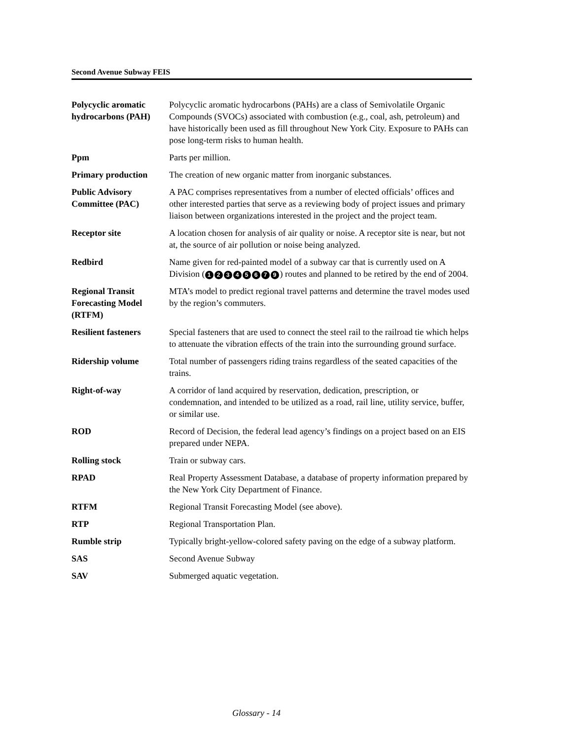Second Avenue Subway FEIS
| Polycyclic aromatic hydrocarbons (PAH) | Polycyclic aromatic hydrocarbons (PAHs) are a class of Semivolatile Organic Compounds (SVOCs) associated with combustion (e.g., coal, ash, petroleum) and have historically been used as fill throughout New York City. Exposure to PAHs can pose long-term risks to human health. |
| Ppm | Parts per million. |
| Primary production | The creation of new organic matter from inorganic substances. |
| Public Advisory Committee (PAC) | A PAC comprises representatives from a number of elected officials’ offices and other interested parties that serve as a reviewing body of project issues and primary liaison between organizations interested in the project and the project team. |
| Receptor site | A location chosen for analysis of air quality or noise. A receptor site is near, but not at, the source of air pollution or noise being analyzed. |
| Redbird | Name given for red-painted model of a subway car that is currently used on A Division ( 1 2 3 4 5 6 7 9 ) routes and planned to be retired by the end of 2004. |
| Regional Transit Forecasting Model (RTFM) | MTA’s model to predict regional travel patterns and determine the travel modes used by the region’s commuters. |
| Resilient fasteners | Special fasteners that are used to connect the steel rail to the railroad tie which helps to attenuate the vibration effects of the train into the surrounding ground surface. |
| Ridership volume | Total number of passengers riding trains regardless of the seated capacities of the trains. |
| Right-of-way | A corridor of land acquired by reservation, dedication, prescription, or condemnation, and intended to be utilized as a road, rail line, utility service, buffer, or similar use. |
| ROD | Record of Decision, the federal lead agency’s findings on a project based on an EIS prepared under NEPA. |
| Rolling stock | Train or subway cars. |
| RPAD | Real Property Assessment Database, a database of property information prepared by the New York City Department of Finance. |
| RTFM | Regional Transit Forecasting Model (see above). |
| RTP | Regional Transportation Plan. |
| Rumble strip | Typically bright-yellow-colored safety paving on the edge of a subway platform. |
| SAS | Second Avenue Subway |
| SAV | Submerged aquatic vegetation. |
Glossary - 14